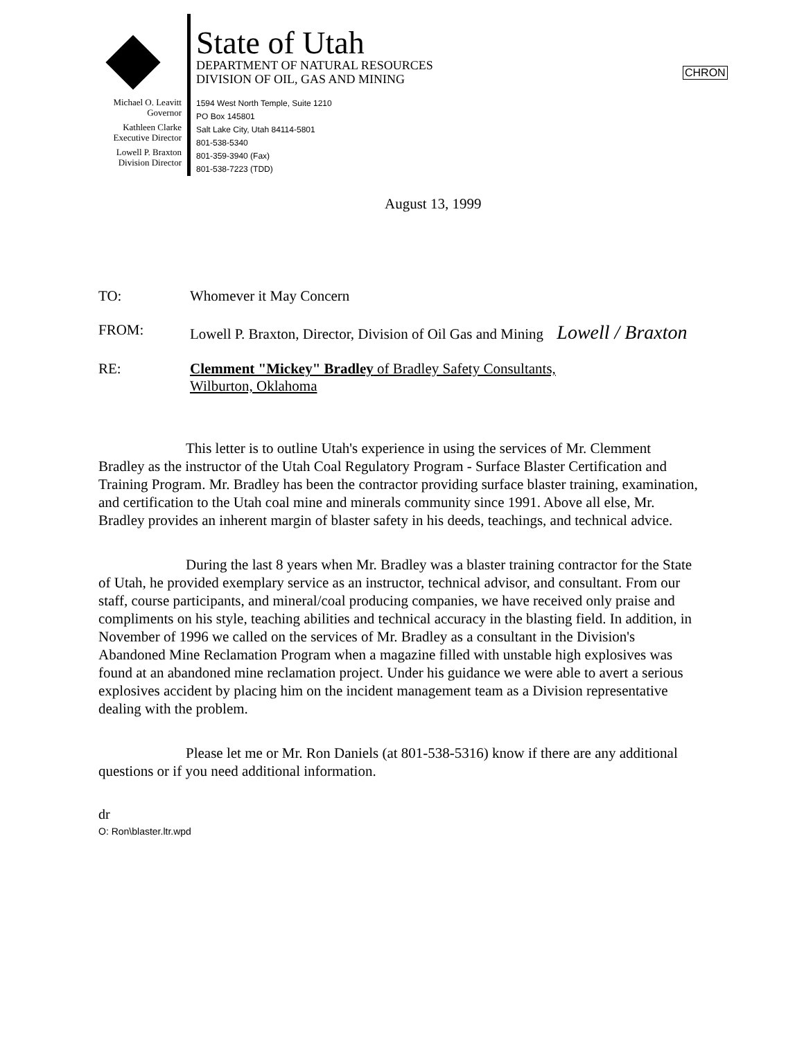Michael O. Leavitt
Governor
Kathleen Clarke
Executive Director
Lowell P. Braxton
Division Director
State of Utah
DEPARTMENT OF NATURAL RESOURCES
DIVISION OF OIL, GAS AND MINING
1594 West North Temple, Suite 1210
PO Box 145801
Salt Lake City, Utah 84114-5801
801-538-5340
801-359-3940 (Fax)
801-538-7223 (TDD)
CHRON
August 13, 1999
TO: Whomever it May Concern
FROM: Lowell P. Braxton, Director, Division of Oil Gas and Mining Lowell / Braxton
RE: Clemment "Mickey" Bradley of Bradley Safety Consultants,
Wilburton, Oklahoma
This letter is to outline Utah's experience in using the services of Mr. Clemment Bradley as the instructor of the Utah Coal Regulatory Program - Surface Blaster Certification and Training Program. Mr. Bradley has been the contractor providing surface blaster training, examination, and certification to the Utah coal mine and minerals community since 1991. Above all else, Mr. Bradley provides an inherent margin of blaster safety in his deeds, teachings, and technical advice.
During the last 8 years when Mr. Bradley was a blaster training contractor for the State of Utah, he provided exemplary service as an instructor, technical advisor, and consultant. From our staff, course participants, and mineral/coal producing companies, we have received only praise and compliments on his style, teaching abilities and technical accuracy in the blasting field. In addition, in November of 1996 we called on the services of Mr. Bradley as a consultant in the Division's Abandoned Mine Reclamation Program when a magazine filled with unstable high explosives was found at an abandoned mine reclamation project. Under his guidance we were able to avert a serious explosives accident by placing him on the incident management team as a Division representative dealing with the problem.
Please let me or Mr. Ron Daniels (at 801-538-5316) know if there are any additional questions or if you need additional information.
dr
O: Ron\blaster.ltr.wpd